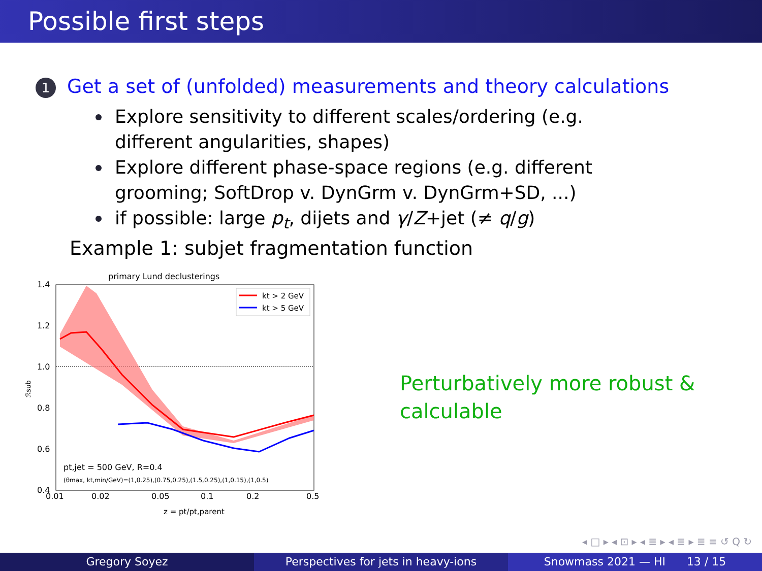Possible first steps
1 Get a set of (unfolded) measurements and theory calculations
Explore sensitivity to different scales/ordering (e.g. different angularities, shapes)
Explore different phase-space regions (e.g. different grooming; SoftDrop v. DynGrm v. DynGrm+SD, ...)
if possible: large p<sub>t</sub>, dijets and γ/Z+jet (≠ q/g)
Example 1: subjet fragmentation function
primary Lund declusterings
1.4
1.2
1.0
0.8
0.6
0.4
0.01
0.02
0.05
0.1
0.2
0.5
ℛsub
z = pt/pt,parent
kt > 2 GeV
kt > 5 GeV
pt,jet = 500 GeV, R=0.4
(θmax, kt,min/GeV)=(1,0.25),(0.75,0.25),(1.5,0.25),(1,0.15),(1,0.5)
Perturbatively more robust &
calculable
◂ □ ▸ ◂ ⊡ ▸ ◂ ≣ ▸ ◂ ≣ ▸ ≣ ≡ ↺ Q ↻
Gregory Soyez Perspectives for jets in heavy-ions
Snowmass 2021 — HI 13 / 15